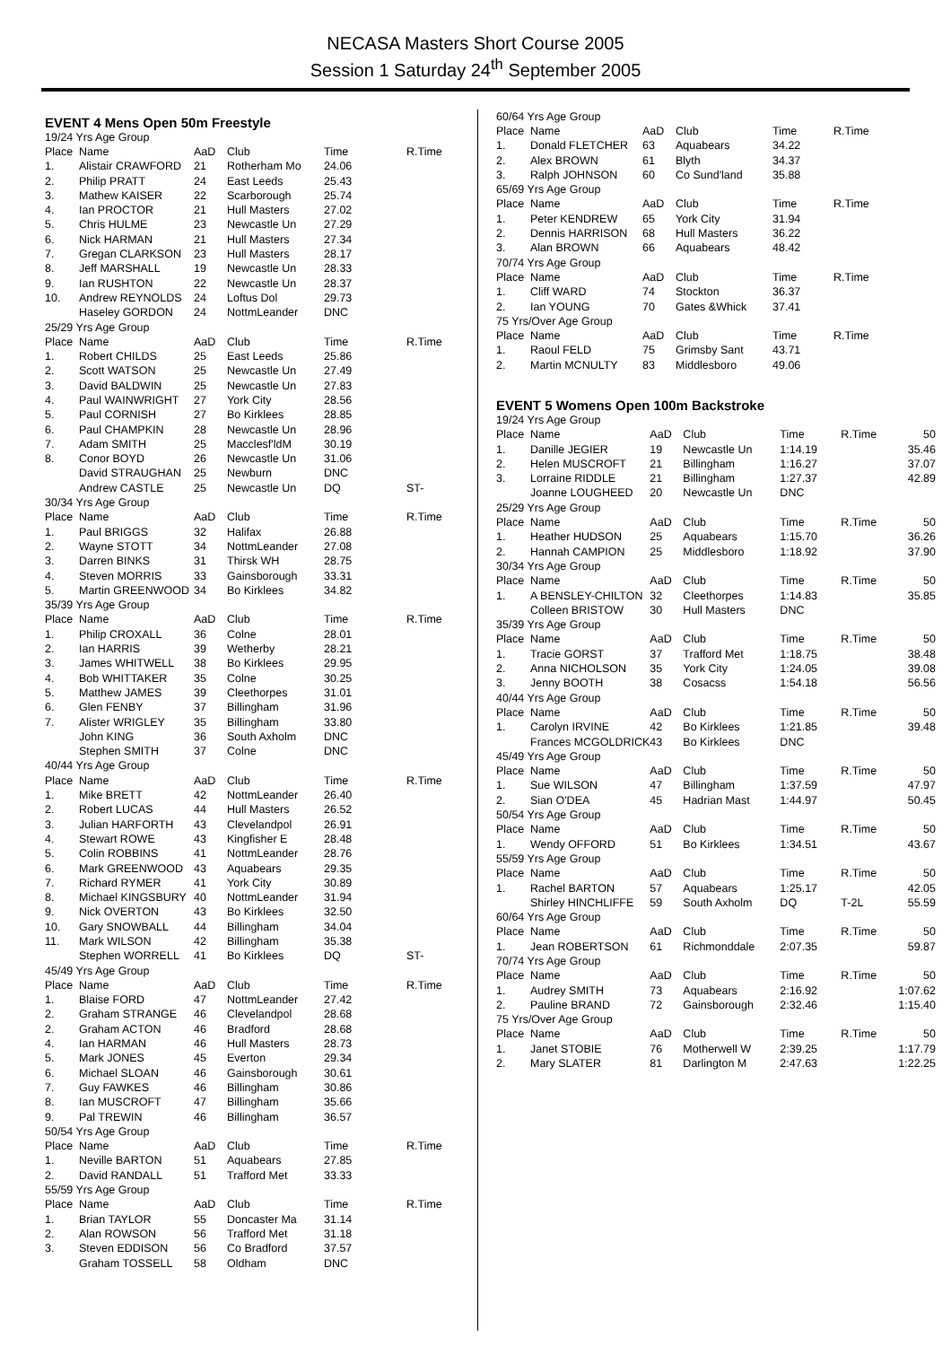NECASA Masters Short Course 2005
Session 1 Saturday 24<sup>th</sup> September 2005
EVENT 4 Mens Open 50m Freestyle
| 19/24 Yrs Age Group | | | | | |
| Place | Name | AaD | Club | Time | R.Time |
| 1. | Alistair CRAWFORD | 21 | Rotherham Mo | 24.06 | |
| 2. | Philip PRATT | 24 | East Leeds | 25.43 | |
| 3. | Mathew KAISER | 22 | Scarborough | 25.74 | |
| 4. | Ian PROCTOR | 21 | Hull Masters | 27.02 | |
| 5. | Chris HULME | 23 | Newcastle Un | 27.29 | |
| 6. | Nick HARMAN | 21 | Hull Masters | 27.34 | |
| 7. | Gregan CLARKSON | 23 | Hull Masters | 28.17 | |
| 8. | Jeff MARSHALL | 19 | Newcastle Un | 28.33 | |
| 9. | Ian RUSHTON | 22 | Newcastle Un | 28.37 | |
| 10. | Andrew REYNOLDS | 24 | Loftus Dol | 29.73 | |
| | Haseley GORDON | 24 | NottmLeander | DNC | |
| 25/29 Yrs Age Group | | | | | |
| Place | Name | AaD | Club | Time | R.Time |
| 1. | Robert CHILDS | 25 | East Leeds | 25.86 | |
| 2. | Scott WATSON | 25 | Newcastle Un | 27.49 | |
| 3. | David BALDWIN | 25 | Newcastle Un | 27.83 | |
| 4. | Paul WAINWRIGHT | 27 | York City | 28.56 | |
| 5. | Paul CORNISH | 27 | Bo Kirklees | 28.85 | |
| 6. | Paul CHAMPKIN | 28 | Newcastle Un | 28.96 | |
| 7. | Adam SMITH | 25 | Macclesf'ldM | 30.19 | |
| 8. | Conor BOYD | 26 | Newcastle Un | 31.06 | |
| | David STRAUGHAN | 25 | Newburn | DNC | |
| | Andrew CASTLE | 25 | Newcastle Un | DQ | ST- |
| 30/34 Yrs Age Group | | | | | |
| Place | Name | AaD | Club | Time | R.Time |
| 1. | Paul BRIGGS | 32 | Halifax | 26.88 | |
| 2. | Wayne STOTT | 34 | NottmLeander | 27.08 | |
| 3. | Darren BINKS | 31 | Thirsk WH | 28.75 | |
| 4. | Steven MORRIS | 33 | Gainsborough | 33.31 | |
| 5. | Martin GREENWOOD | 34 | Bo Kirklees | 34.82 | |
| 35/39 Yrs Age Group | | | | | |
| Place | Name | AaD | Club | Time | R.Time |
| 1. | Philip CROXALL | 36 | Colne | 28.01 | |
| 2. | Ian HARRIS | 39 | Wetherby | 28.21 | |
| 3. | James WHITWELL | 38 | Bo Kirklees | 29.95 | |
| 4. | Bob WHITTAKER | 35 | Colne | 30.25 | |
| 5. | Matthew JAMES | 39 | Cleethorpes | 31.01 | |
| 6. | Glen FENBY | 37 | Billingham | 31.96 | |
| 7. | Alister WRIGLEY | 35 | Billingham | 33.80 | |
| | John KING | 36 | South Axholm | DNC | |
| | Stephen SMITH | 37 | Colne | DNC | |
| 40/44 Yrs Age Group | | | | | |
| Place | Name | AaD | Club | Time | R.Time |
| 1. | Mike BRETT | 42 | NottmLeander | 26.40 | |
| 2. | Robert LUCAS | 44 | Hull Masters | 26.52 | |
| 3. | Julian HARFORTH | 43 | Clevelandpol | 26.91 | |
| 4. | Stewart ROWE | 43 | Kingfisher E | 28.48 | |
| 5. | Colin ROBBINS | 41 | NottmLeander | 28.76 | |
| 6. | Mark GREENWOOD | 43 | Aquabears | 29.35 | |
| 7. | Richard RYMER | 41 | York City | 30.89 | |
| 8. | Michael KINGSBURY | 40 | NottmLeander | 31.94 | |
| 9. | Nick OVERTON | 43 | Bo Kirklees | 32.50 | |
| 10. | Gary SNOWBALL | 44 | Billingham | 34.04 | |
| 11. | Mark WILSON | 42 | Billingham | 35.38 | |
| | Stephen WORRELL | 41 | Bo Kirklees | DQ | ST- |
| 45/49 Yrs Age Group | | | | | |
| Place | Name | AaD | Club | Time | R.Time |
| 1. | Blaise FORD | 47 | NottmLeander | 27.42 | |
| 2. | Graham STRANGE | 46 | Clevelandpol | 28.68 | |
| 2. | Graham ACTON | 46 | Bradford | 28.68 | |
| 4. | Ian HARMAN | 46 | Hull Masters | 28.73 | |
| 5. | Mark JONES | 45 | Everton | 29.34 | |
| 6. | Michael SLOAN | 46 | Gainsborough | 30.61 | |
| 7. | Guy FAWKES | 46 | Billingham | 30.86 | |
| 8. | Ian MUSCROFT | 47 | Billingham | 35.66 | |
| 9. | Pal TREWIN | 46 | Billingham | 36.57 | |
| 50/54 Yrs Age Group | | | | | |
| Place | Name | AaD | Club | Time | R.Time |
| 1. | Neville BARTON | 51 | Aquabears | 27.85 | |
| 2. | David RANDALL | 51 | Trafford Met | 33.33 | |
| 55/59 Yrs Age Group | | | | | |
| Place | Name | AaD | Club | Time | R.Time |
| 1. | Brian TAYLOR | 55 | Doncaster Ma | 31.14 | |
| 2. | Alan ROWSON | 56 | Trafford Met | 31.18 | |
| 3. | Steven EDDISON | 56 | Co Bradford | 37.57 | |
| | Graham TOSSELL | 58 | Oldham | DNC | |
| 60/64 Yrs Age Group | | | | | | |
| Place | Name | AaD | Club | Time | R.Time | |
| 1. | Donald FLETCHER | 63 | Aquabears | 34.22 | | |
| 2. | Alex BROWN | 61 | Blyth | 34.37 | | |
| 3. | Ralph JOHNSON | 60 | Co Sund'land | 35.88 | | |
| 65/69 Yrs Age Group | | | | | | |
| Place | Name | AaD | Club | Time | R.Time | |
| 1. | Peter KENDREW | 65 | York City | 31.94 | | |
| 2. | Dennis HARRISON | 68 | Hull Masters | 36.22 | | |
| 3. | Alan BROWN | 66 | Aquabears | 48.42 | | |
| 70/74 Yrs Age Group | | | | | | |
| Place | Name | AaD | Club | Time | R.Time | |
| 1. | Cliff WARD | 74 | Stockton | 36.37 | | |
| 2. | Ian YOUNG | 70 | Gates &Whick | 37.41 | | |
| 75 Yrs/Over Age Group | | | | | | |
| Place | Name | AaD | Club | Time | R.Time | |
| 1. | Raoul FELD | 75 | Grimsby Sant | 43.71 | | |
| 2. | Martin MCNULTY | 83 | Middlesboro | 49.06 | | |
EVENT 5 Womens Open 100m Backstroke
| 19/24 Yrs Age Group | | | | | | |
| Place | Name | AaD | Club | Time | R.Time | 50 |
| 1. | Danille JEGIER | 19 | Newcastle Un | 1:14.19 | | 35.46 |
| 2. | Helen MUSCROFT | 21 | Billingham | 1:16.27 | | 37.07 |
| 3. | Lorraine RIDDLE | 21 | Billingham | 1:27.37 | | 42.89 |
| | Joanne LOUGHEED | 20 | Newcastle Un | DNC | | |
| 25/29 Yrs Age Group | | | | | | |
| Place | Name | AaD | Club | Time | R.Time | 50 |
| 1. | Heather HUDSON | 25 | Aquabears | 1:15.70 | | 36.26 |
| 2. | Hannah CAMPION | 25 | Middlesboro | 1:18.92 | | 37.90 |
| 30/34 Yrs Age Group | | | | | | |
| Place | Name | AaD | Club | Time | R.Time | 50 |
| 1. | A BENSLEY-CHILTON | 32 | Cleethorpes | 1:14.83 | | 35.85 |
| | Colleen BRISTOW | 30 | Hull Masters | DNC | | |
| 35/39 Yrs Age Group | | | | | | |
| Place | Name | AaD | Club | Time | R.Time | 50 |
| 1. | Tracie GORST | 37 | Trafford Met | 1:18.75 | | 38.48 |
| 2. | Anna NICHOLSON | 35 | York City | 1:24.05 | | 39.08 |
| 3. | Jenny BOOTH | 38 | Cosacss | 1:54.18 | | 56.56 |
| 40/44 Yrs Age Group | | | | | | |
| Place | Name | AaD | Club | Time | R.Time | 50 |
| 1. | Carolyn IRVINE | 42 | Bo Kirklees | 1:21.85 | | 39.48 |
| | Frances MCGOLDRICK | 43 | Bo Kirklees | DNC | | |
| 45/49 Yrs Age Group | | | | | | |
| Place | Name | AaD | Club | Time | R.Time | 50 |
| 1. | Sue WILSON | 47 | Billingham | 1:37.59 | | 47.97 |
| 2. | Sian O'DEA | 45 | Hadrian Mast | 1:44.97 | | 50.45 |
| 50/54 Yrs Age Group | | | | | | |
| Place | Name | AaD | Club | Time | R.Time | 50 |
| 1. | Wendy OFFORD | 51 | Bo Kirklees | 1:34.51 | | 43.67 |
| 55/59 Yrs Age Group | | | | | | |
| Place | Name | AaD | Club | Time | R.Time | 50 |
| 1. | Rachel BARTON | 57 | Aquabears | 1:25.17 | | 42.05 |
| | Shirley HINCHLIFFE | 59 | South Axholm | DQ | T-2L | 55.59 |
| 60/64 Yrs Age Group | | | | | | |
| Place | Name | AaD | Club | Time | R.Time | 50 |
| 1. | Jean ROBERTSON | 61 | Richmonddale | 2:07.35 | | 59.87 |
| 70/74 Yrs Age Group | | | | | | |
| Place | Name | AaD | Club | Time | R.Time | 50 |
| 1. | Audrey SMITH | 73 | Aquabears | 2:16.92 | | 1:07.62 |
| 2. | Pauline BRAND | 72 | Gainsborough | 2:32.46 | | 1:15.40 |
| 75 Yrs/Over Age Group | | | | | | |
| Place | Name | AaD | Club | Time | R.Time | 50 |
| 1. | Janet STOBIE | 76 | Motherwell W | 2:39.25 | | 1:17.79 |
| 2. | Mary SLATER | 81 | Darlington M | 2:47.63 | | 1:22.25 |